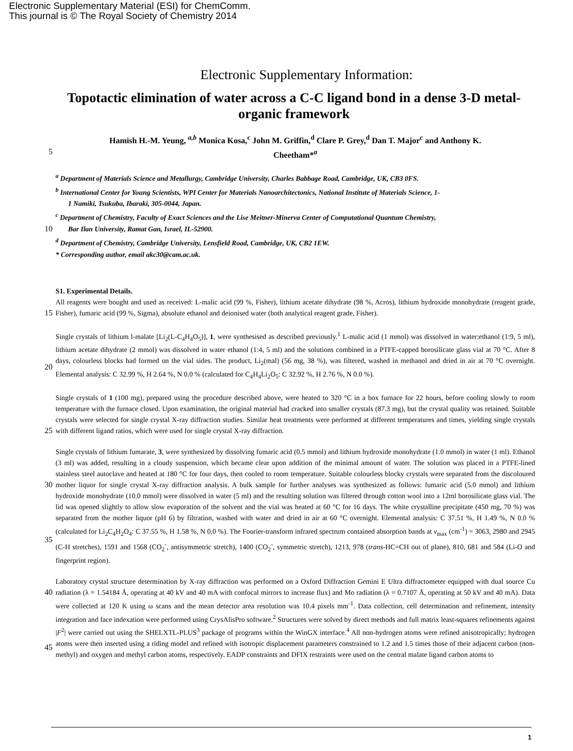Electronic Supplementary Material (ESI) for ChemComm.
This journal is © The Royal Society of Chemistry 2014
Electronic Supplementary Information:
Topotactic elimination of water across a C-C ligand bond in a dense 3-D metal-organic framework
Hamish H.-M. Yeung, <sup>a,b</sup> Monica Kosa,<sup>c</sup> John M. Griffin,<sup>d</sup> Clare P. Grey,<sup>d</sup> Dan T. Major<sup>c</sup> and Anthony K.
5
Cheetham*<sup>a</sup>
<sup>a</sup> Department of Materials Science and Metallurgy, Cambridge University, Charles Babbage Road, Cambridge, UK, CB3 0FS.
<sup>b</sup> International Center for Young Scientists, WPI Center for Materials Nanoarchitectonics, National Institute of Materials Science, 1-
1 Namiki, Tsukuba, Ibaraki, 305-0044, Japan.
<sup>c</sup> Department of Chemistry, Faculty of Exact Sciences and the Lise Meitner-Minerva Center of Computational Quantum Chemistry,
10
Bar Ilan University, Ramat Gan, Israel, IL-52900.
<sup>d</sup> Department of Chemistry, Cambridge University, Lensfield Road, Cambridge, UK, CB2 1EW.
* Corresponding author, email akc30@cam.ac.uk.
S1. Experimental Details.
15 All reagents were bought and used as received: L-malic acid (99 %, Fisher), lithium acetate dihydrate (98 %, Acros), lithium hydroxide monohydrate (reagent grade, Fisher), fumaric acid (99 %, Sigma), absolute ethanol and deionised water (both analytical reagent grade, Fisher).
20 Single crystals of lithium l-malate [Li<sub>2</sub>(L-C<sub>4</sub>H<sub>4</sub>O<sub>5</sub>)], 1, were synthesised as described previously.<sup>1</sup> L-malic acid (1 mmol) was dissolved in water:ethanol (1:9, 5 ml), lithium acetate dihydrate (2 mmol) was dissolved in water ethanol (1:4, 5 ml) and the solutions combined in a PTFE-capped borosilicate glass vial at 70 °C. After 8 days, colourless blocks had formed on the vial sides. The product, Li<sub>2</sub>(mal) (56 mg, 38 %), was filtered, washed in methanol and dried in air at 70 °C overnight. Elemental analysis: C 32.99 %, H 2.64 %, N 0.0 % (calculated for C<sub>4</sub>H<sub>4</sub>Li<sub>2</sub>O<sub>5</sub>: C 32.92 %, H 2.76 %, N 0.0 %).
25 Single crystals of 1 (100 mg), prepared using the procedure described above, were heated to 320 °C in a box furnace for 22 hours, before cooling slowly to room temperature with the furnace closed. Upon examination, the original material had cracked into smaller crystals (87.3 mg), but the crystal quality was retained. Suitable crystals were selected for single crystal X-ray diffraction studies. Similar heat treatments were performed at different temperatures and times, yielding single crystals with different ligand ratios, which were used for single crystal X-ray diffraction.
30
35
Single crystals of lithium fumarate, 3, were synthesized by dissolving fumaric acid (0.5 mmol) and lithium hydroxide monohydrate (1.0 mmol) in water (1 ml). Ethanol (3 ml) was added, resulting in a cloudy suspension, which became clear upon addition of the minimal amount of water. The solution was placed in a PTFE-lined stainless steel autoclave and heated at 180 °C for four days, then cooled to room temperature. Suitable colourless blocky crystals were separated from the discoloured mother liquor for single crystal X-ray diffraction analysis. A bulk sample for further analyses was synthesized as follows: fumaric acid (5.0 mmol) and lithium hydroxide monohydrate (10.0 mmol) were dissolved in water (5 ml) and the resulting solution was filtered through cotton wool into a 12ml borosilicate glass vial. The lid was opened slightly to allow slow evaporation of the solvent and the vial was heated at 60 °C for 16 days. The white crystalline precipitate (450 mg, 70 %) was separated from the mother liquor (pH 6) by filtration, washed with water and dried in air at 60 °C overnight. Elemental analysis: C 37.51 %, H 1.49 %, N 0.0 % (calculated for Li<sub>2</sub>C<sub>4</sub>H<sub>2</sub>O<sub>4</sub>: C 37.55 %, H 1.58 %, N 0.0 %). The Fourier-transform infrared spectrum contained absorption bands at ν<sub>max</sub> (cm<sup>-1</sup>) = 3063, 2980 and 2945 (C-H stretches), 1591 and 1568 (CO<sub>2</sub><sup>-</sup>, antisymmetric stretch), 1400 (CO<sub>2</sub><sup>-</sup>, symmetric stretch), 1213, 978 (trans-HC=CH out of plane), 810, 681 and 584 (Li-O and fingerprint region).
40
45
Laboratory crystal structure determination by X-ray diffraction was performed on a Oxford Diffraction Gemini E Ultra diffractometer equipped with dual source Cu radiation (λ = 1.54184 Å, operating at 40 kV and 40 mA with confocal mirrors to increase flux) and Mo radiation (λ = 0.7107 Å, operating at 50 kV and 40 mA). Data were collected at 120 K using ω scans and the mean detector area resolution was 10.4 pixels mm<sup>-1</sup>. Data collection, cell determination and refinement, intensity integration and face indexation were performed using CrysAlisPro software.<sup>2</sup> Structures were solved by direct methods and full matrix least-squares refinements against |F<sup>2</sup>| were carried out using the SHELXTL-PLUS<sup>3</sup> package of programs within the WinGX interface.<sup>4</sup> All non-hydrogen atoms were refined anisotropically; hydrogen atoms were then inserted using a riding model and refined with isotropic displacement parameters constrained to 1.2 and 1.5 times those of their adjacent carbon (non-methyl) and oxygen and methyl carbon atoms, respectively. EADP constraints and DFIX restraints were used on the central malate ligand carbon atoms to
1